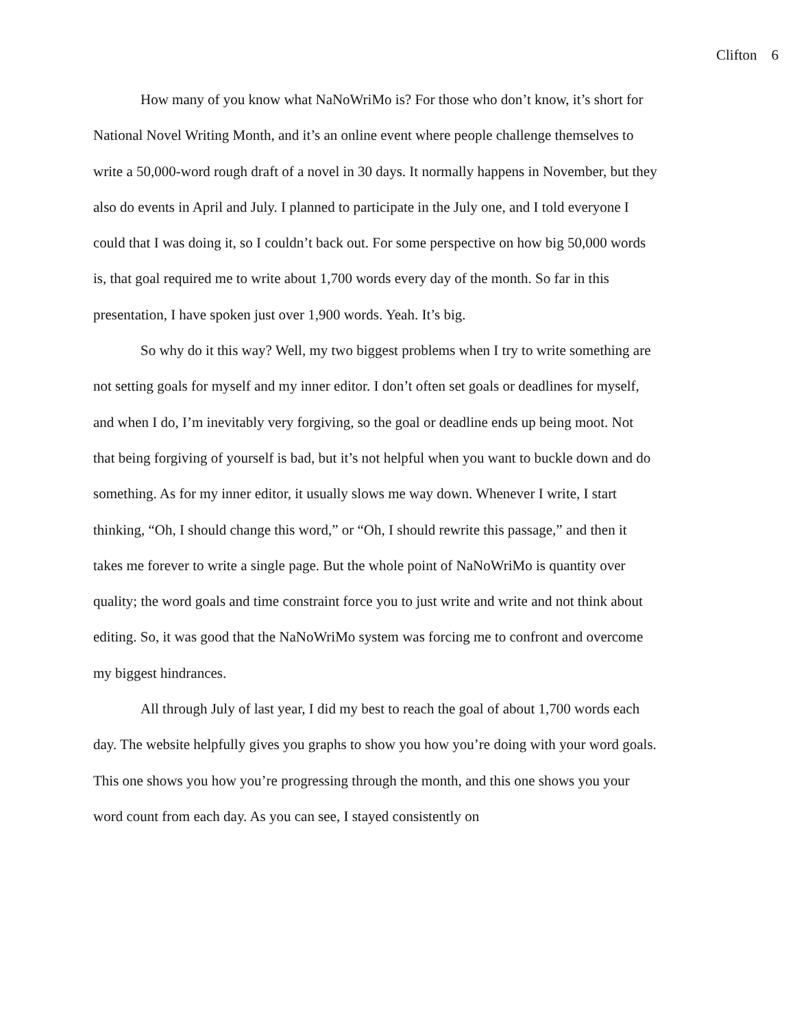Clifton 6
How many of you know what NaNoWriMo is? For those who don’t know, it’s short for National Novel Writing Month, and it’s an online event where people challenge themselves to write a 50,000-word rough draft of a novel in 30 days. It normally happens in November, but they also do events in April and July. I planned to participate in the July one, and I told everyone I could that I was doing it, so I couldn’t back out. For some perspective on how big 50,000 words is, that goal required me to write about 1,700 words every day of the month. So far in this presentation, I have spoken just over 1,900 words. Yeah. It’s big.
So why do it this way? Well, my two biggest problems when I try to write something are not setting goals for myself and my inner editor. I don’t often set goals or deadlines for myself, and when I do, I’m inevitably very forgiving, so the goal or deadline ends up being moot. Not that being forgiving of yourself is bad, but it’s not helpful when you want to buckle down and do something. As for my inner editor, it usually slows me way down. Whenever I write, I start thinking, “Oh, I should change this word,” or “Oh, I should rewrite this passage,” and then it takes me forever to write a single page. But the whole point of NaNoWriMo is quantity over quality; the word goals and time constraint force you to just write and write and not think about editing. So, it was good that the NaNoWriMo system was forcing me to confront and overcome my biggest hindrances.
All through July of last year, I did my best to reach the goal of about 1,700 words each day. The website helpfully gives you graphs to show you how you’re doing with your word goals. This one shows you how you’re progressing through the month, and this one shows you your word count from each day. As you can see, I stayed consistently on